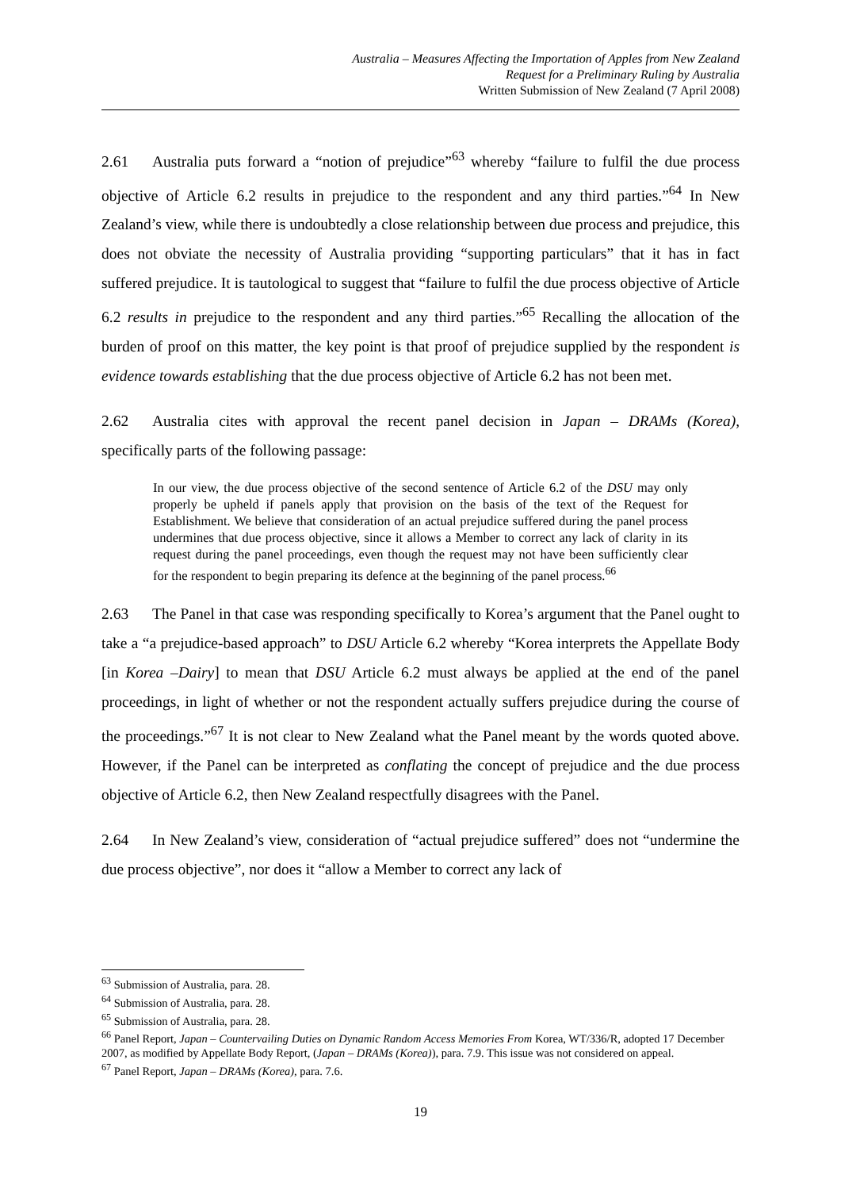Australia – Measures Affecting the Importation of Apples from New Zealand
Request for a Preliminary Ruling by Australia
Written Submission of New Zealand (7 April 2008)
2.61 Australia puts forward a “notion of prejudice”<sup>63</sup> whereby “failure to fulfil the due process objective of Article 6.2 results in prejudice to the respondent and any third parties.”<sup>64</sup> In New Zealand’s view, while there is undoubtedly a close relationship between due process and prejudice, this does not obviate the necessity of Australia providing “supporting particulars” that it has in fact suffered prejudice. It is tautological to suggest that “failure to fulfil the due process objective of Article 6.2 results in prejudice to the respondent and any third parties.”<sup>65</sup> Recalling the allocation of the burden of proof on this matter, the key point is that proof of prejudice supplied by the respondent is evidence towards establishing that the due process objective of Article 6.2 has not been met.
2.62 Australia cites with approval the recent panel decision in Japan – DRAMs (Korea), specifically parts of the following passage:
In our view, the due process objective of the second sentence of Article 6.2 of the DSU may only properly be upheld if panels apply that provision on the basis of the text of the Request for Establishment. We believe that consideration of an actual prejudice suffered during the panel process undermines that due process objective, since it allows a Member to correct any lack of clarity in its request during the panel proceedings, even though the request may not have been sufficiently clear for the respondent to begin preparing its defence at the beginning of the panel process.<sup>66</sup>
2.63 The Panel in that case was responding specifically to Korea’s argument that the Panel ought to take a “a prejudice-based approach” to DSU Article 6.2 whereby “Korea interprets the Appellate Body [in Korea –Dairy] to mean that DSU Article 6.2 must always be applied at the end of the panel proceedings, in light of whether or not the respondent actually suffers prejudice during the course of the proceedings.”<sup>67</sup> It is not clear to New Zealand what the Panel meant by the words quoted above. However, if the Panel can be interpreted as conflating the concept of prejudice and the due process objective of Article 6.2, then New Zealand respectfully disagrees with the Panel.
2.64 In New Zealand’s view, consideration of “actual prejudice suffered” does not “undermine the due process objective”, nor does it “allow a Member to correct any lack of
<sup>63</sup> Submission of Australia, para. 28.
<sup>64</sup> Submission of Australia, para. 28.
<sup>65</sup> Submission of Australia, para. 28.
<sup>66</sup> Panel Report, Japan – Countervailing Duties on Dynamic Random Access Memories From Korea, WT/336/R, adopted 17 December 2007, as modified by Appellate Body Report, (Japan – DRAMs (Korea)), para. 7.9. This issue was not considered on appeal.
<sup>67</sup> Panel Report, Japan – DRAMs (Korea), para. 7.6.
19